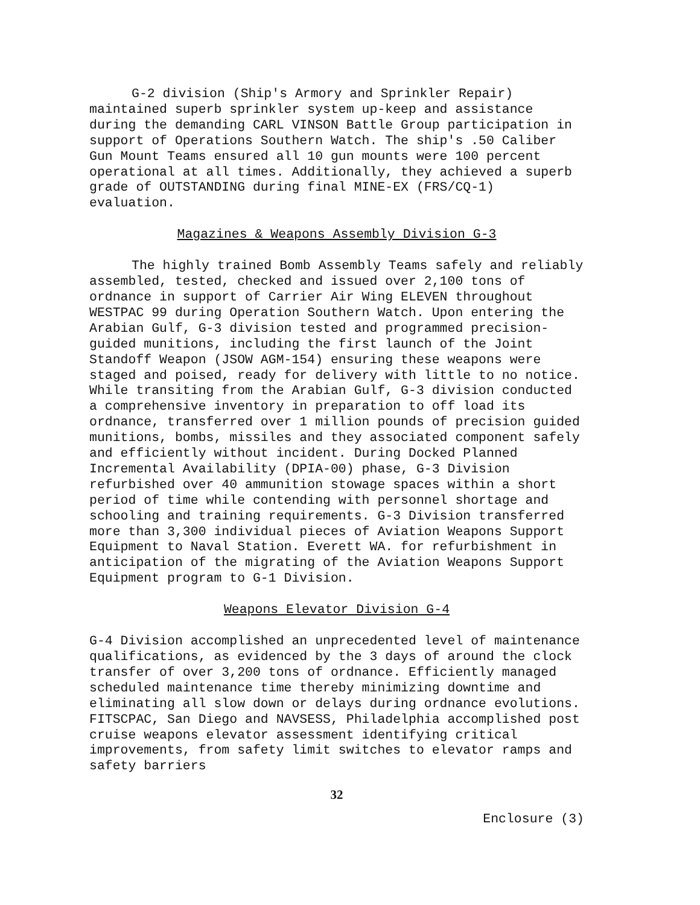G-2 division (Ship's Armory and Sprinkler Repair) maintained superb sprinkler system up-keep and assistance during the demanding CARL VINSON Battle Group participation in support of Operations Southern Watch. The ship's .50 Caliber Gun Mount Teams ensured all 10 gun mounts were 100 percent operational at all times. Additionally, they achieved a superb grade of OUTSTANDING during final MINE-EX (FRS/CQ-1) evaluation.
Magazines & Weapons Assembly Division G-3
The highly trained Bomb Assembly Teams safely and reliably assembled, tested, checked and issued over 2,100 tons of ordnance in support of Carrier Air Wing ELEVEN throughout WESTPAC 99 during Operation Southern Watch. Upon entering the Arabian Gulf, G-3 division tested and programmed precision-guided munitions, including the first launch of the Joint Standoff Weapon (JSOW AGM-154) ensuring these weapons were staged and poised, ready for delivery with little to no notice. While transiting from the Arabian Gulf, G-3 division conducted a comprehensive inventory in preparation to off load its ordnance, transferred over 1 million pounds of precision guided munitions, bombs, missiles and they associated component safely and efficiently without incident. During Docked Planned Incremental Availability (DPIA-00) phase, G-3 Division refurbished over 40 ammunition stowage spaces within a short period of time while contending with personnel shortage and schooling and training requirements. G-3 Division transferred more than 3,300 individual pieces of Aviation Weapons Support Equipment to Naval Station. Everett WA. for refurbishment in anticipation of the migrating of the Aviation Weapons Support Equipment program to G-1 Division.
Weapons Elevator Division G-4
G-4 Division accomplished an unprecedented level of maintenance qualifications, as evidenced by the 3 days of around the clock transfer of over 3,200 tons of ordnance. Efficiently managed scheduled maintenance time thereby minimizing downtime and eliminating all slow down or delays during ordnance evolutions. FITSCPAC, San Diego and NAVSESS, Philadelphia accomplished post cruise weapons elevator assessment identifying critical improvements, from safety limit switches to elevator ramps and safety barriers
32
Enclosure (3)